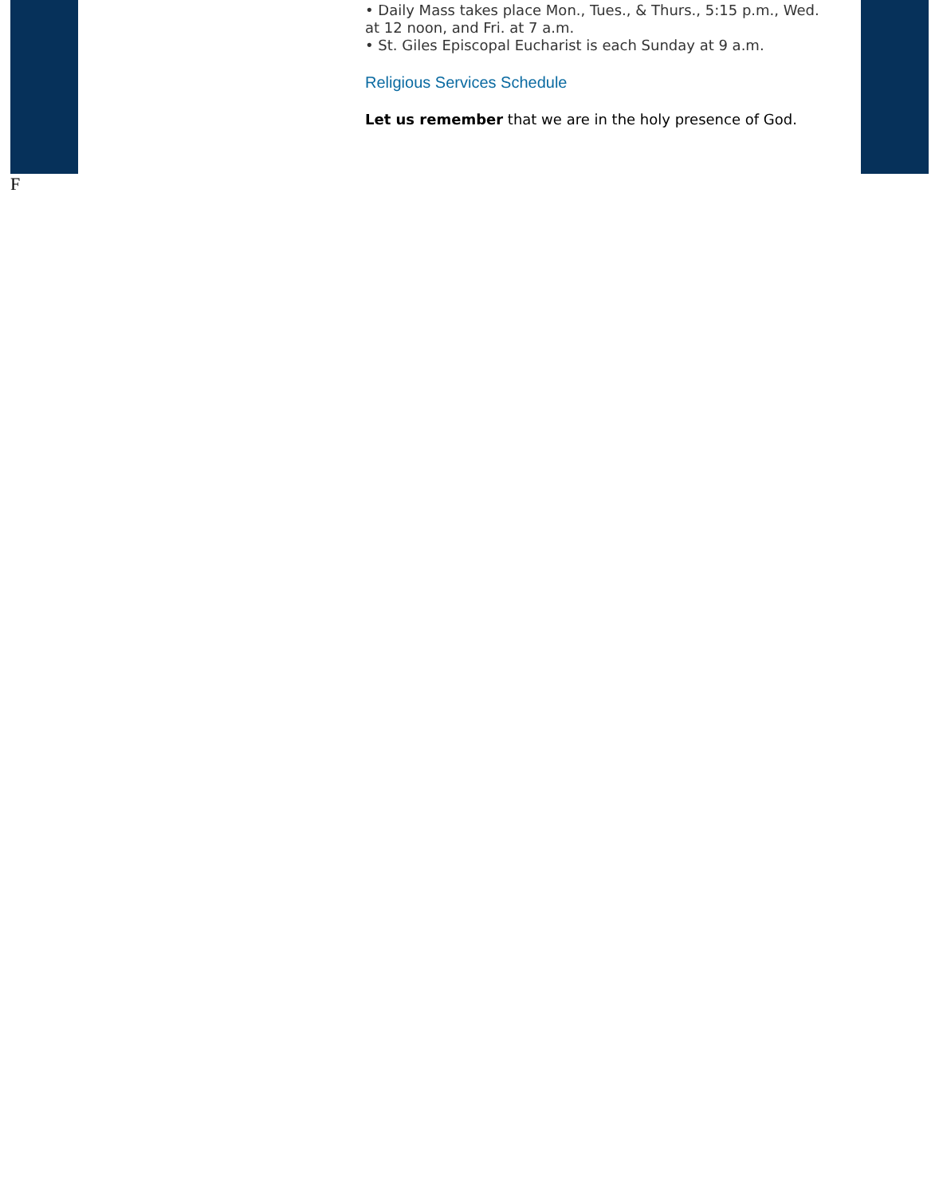• Daily Mass takes place Mon., Tues., & Thurs., 5:15 p.m., Wed. at 12 noon, and Fri. at 7 a.m.
• St. Giles Episcopal Eucharist is each Sunday at 9 a.m.
Religious Services Schedule
Let us remember that we are in the holy presence of God.
F